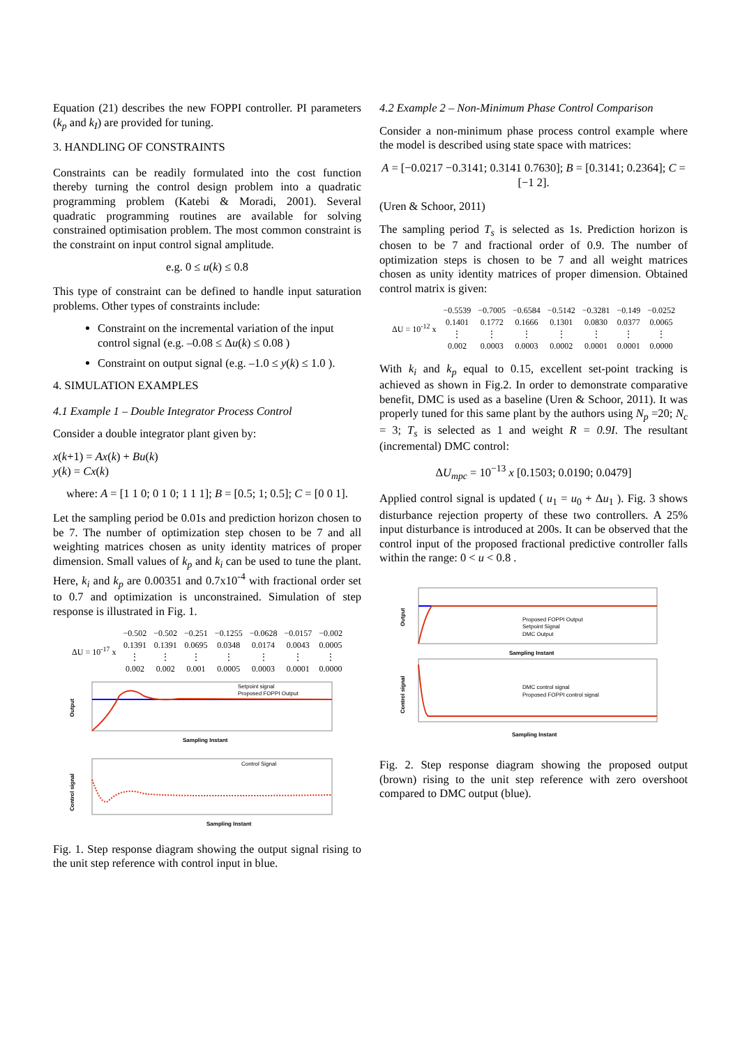Equation (21) describes the new FOPPI controller. PI parameters (k<sub>p</sub> and k<sub>I</sub>) are provided for tuning.
3. HANDLING OF CONSTRAINTS
Constraints can be readily formulated into the cost function thereby turning the control design problem into a quadratic programming problem (Katebi & Moradi, 2001). Several quadratic programming routines are available for solving constrained optimisation problem. The most common constraint is the constraint on input control signal amplitude.
e.g. 0 ≤ u(k) ≤ 0.8
This type of constraint can be defined to handle input saturation problems. Other types of constraints include:
Constraint on the incremental variation of the input control signal (e.g. –0.08 ≤ Δu(k) ≤ 0.08 )
Constraint on output signal (e.g. –1.0 ≤ y(k) ≤ 1.0 ).
4. SIMULATION EXAMPLES
4.1 Example 1 – Double Integrator Process Control
Consider a double integrator plant given by:
x(k+1) = Ax(k) + Bu(k)
y(k) = Cx(k)
where: A = [1 1 0; 0 1 0; 1 1 1]; B = [0.5; 1; 0.5]; C = [0 0 1].
Let the sampling period be 0.01s and prediction horizon chosen to be 7. The number of optimization step chosen to be 7 and all weighting matrices chosen as unity identity matrices of proper dimension. Small values of k<sub>p</sub> and k<sub>i</sub> can be used to tune the plant. Here, k<sub>i</sub> and k<sub>p</sub> are 0.00351 and 0.7x10<sup>-4</sup> with fractional order set to 0.7 and optimization is unconstrained. Simulation of step response is illustrated in Fig. 1.
| ΔU = 10<sup>-17</sup> x | −0.502 | −0.502 | −0.251 | −0.1255 | −0.0628 | −0.0157 | −0.002 |
| | 0.1391 | 0.1391 | 0.0695 | 0.0348 | 0.0174 | 0.0043 | 0.0005 |
| | ⋮ | ⋮ | ⋮ | ⋮ | ⋮ | ⋮ | ⋮ |
| | 0.002 | 0.002 | 0.001 | 0.0005 | 0.0003 | 0.0001 | 0.0000 |
Output
Sampling Instant
Setpoint signal
Proposed FOPPI Output
Control signal
Sampling Instant
Control Signal
Fig. 1. Step response diagram showing the output signal rising to the unit step reference with control input in blue.
4.2 Example 2 – Non-Minimum Phase Control Comparison
Consider a non-minimum phase process control example where the model is described using state space with matrices:
A = [−0.0217 −0.3141; 0.3141 0.7630]; B = [0.3141; 0.2364]; C = [−1 2].
(Uren & Schoor, 2011)
The sampling period T<sub>s</sub> is selected as 1s. Prediction horizon is chosen to be 7 and fractional order of 0.9. The number of optimization steps is chosen to be 7 and all weight matrices chosen as unity identity matrices of proper dimension. Obtained control matrix is given:
| ΔU = 10<sup>-12</sup> x | −0.5539 | −0.7005 | −0.6584 | −0.5142 | −0.3281 | −0.149 | −0.0252 |
| | 0.1401 | 0.1772 | 0.1666 | 0.1301 | 0.0830 | 0.0377 | 0.0065 |
| | ⋮ | ⋮ | ⋮ | ⋮ | ⋮ | ⋮ | ⋮ |
| | 0.002 | 0.0003 | 0.0003 | 0.0002 | 0.0001 | 0.0001 | 0.0000 |
With k<sub>i</sub> and k<sub>p</sub> equal to 0.15, excellent set-point tracking is achieved as shown in Fig.2. In order to demonstrate comparative benefit, DMC is used as a baseline (Uren & Schoor, 2011). It was properly tuned for this same plant by the authors using N<sub>p</sub> =20; N<sub>c</sub> = 3; T<sub>s</sub> is selected as 1 and weight R = 0.9I. The resultant (incremental) DMC control:
ΔU<sub>mpc</sub> = 10<sup>−13</sup> x [0.1503; 0.0190; 0.0479]
Applied control signal is updated ( u<sub>1</sub> = u<sub>0</sub> + Δu<sub>1</sub> ). Fig. 3 shows disturbance rejection property of these two controllers. A 25% input disturbance is introduced at 200s. It can be observed that the control input of the proposed fractional predictive controller falls within the range: 0 < u < 0.8 .
Output
Sampling Instant
Proposed FOPPI Output
Setpoint Signal
DMC Output
Control signal
Sampling Instant
DMC control signal
Proposed FOPPI control signal
Fig. 2. Step response diagram showing the proposed output (brown) rising to the unit step reference with zero overshoot compared to DMC output (blue).